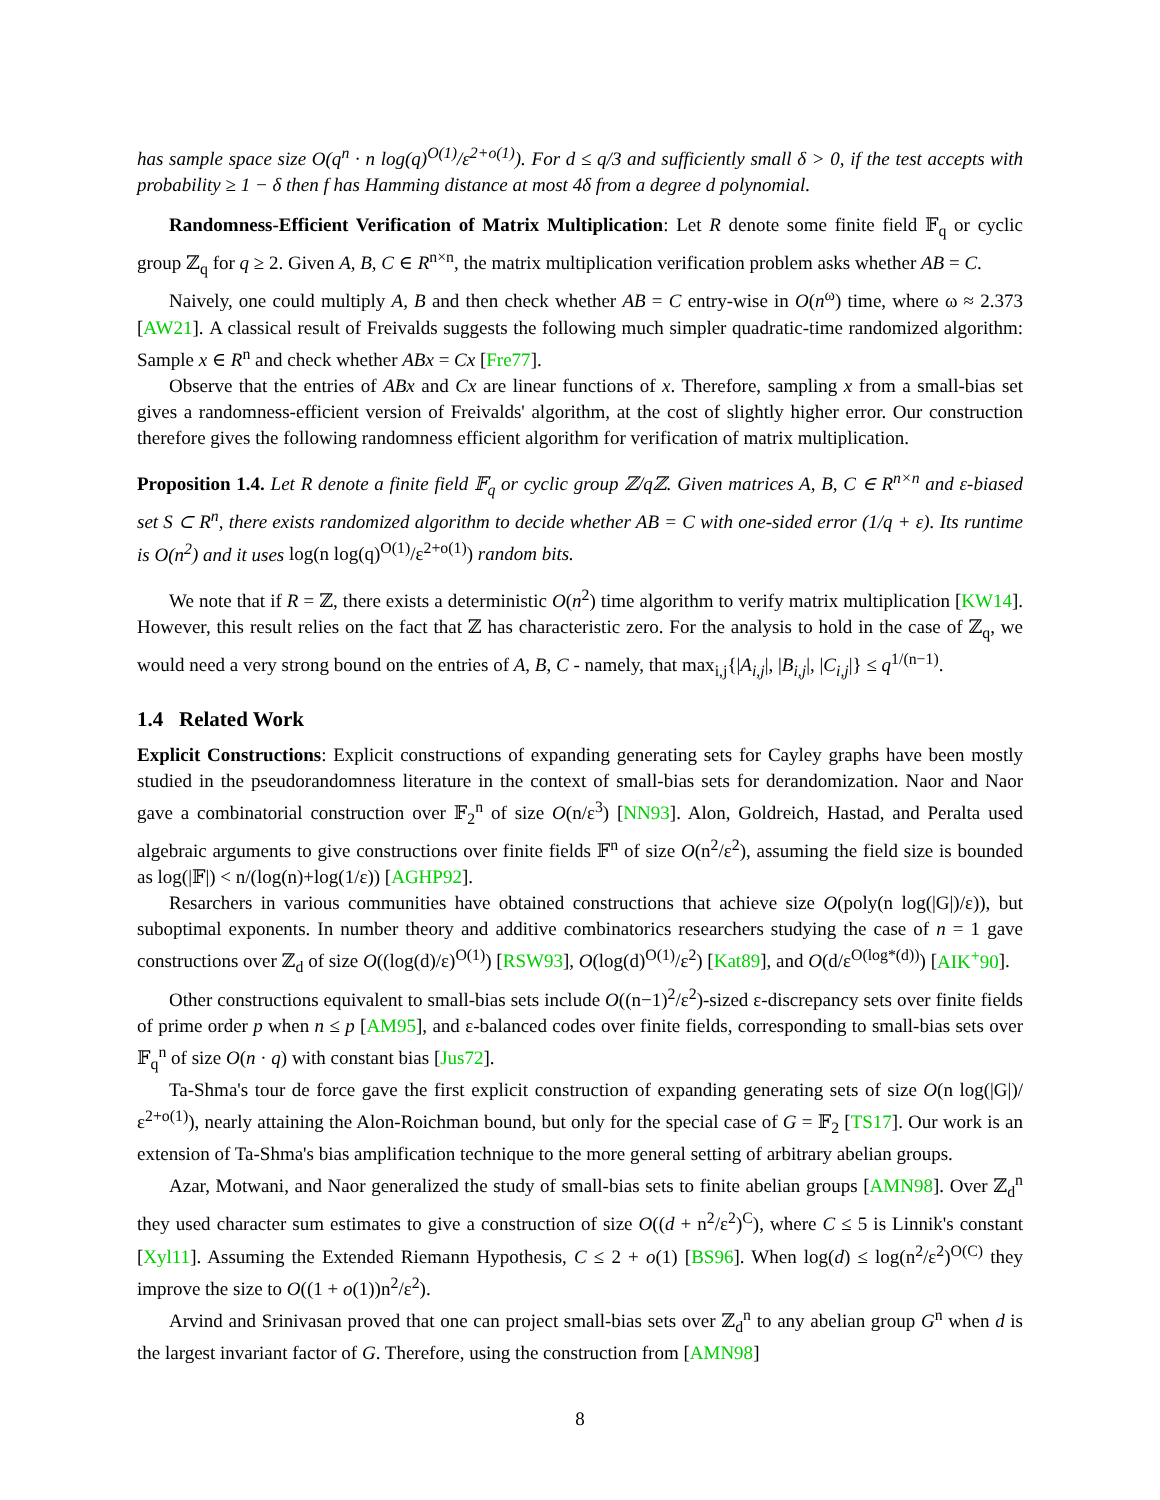has sample space size O(q<sup>n</sup> · n log(q)<sup>O(1)</sup>/ε<sup>2+o(1)</sup>). For d ≤ q/3 and sufficiently small δ > 0, if the test accepts with probability ≥ 1 − δ then f has Hamming distance at most 4δ from a degree d polynomial.
Randomness-Efficient Verification of Matrix Multiplication: Let R denote some finite field 𝔽<sub>q</sub> or cyclic group ℤ<sub>q</sub> for q ≥ 2. Given A, B, C ∈ R<sup>n×n</sup>, the matrix multiplication verification problem asks whether AB = C.
Naively, one could multiply A, B and then check whether AB = C entry-wise in O(n<sup>ω</sup>) time, where ω ≈ 2.373 [AW21]. A classical result of Freivalds suggests the following much simpler quadratic-time randomized algorithm: Sample x ∈ R<sup>n</sup> and check whether ABx = Cx [Fre77].
Observe that the entries of ABx and Cx are linear functions of x. Therefore, sampling x from a small-bias set gives a randomness-efficient version of Freivalds' algorithm, at the cost of slightly higher error. Our construction therefore gives the following randomness efficient algorithm for verification of matrix multiplication.
Proposition 1.4. Let R denote a finite field 𝔽<sub>q</sub> or cyclic group ℤ/qℤ. Given matrices A, B, C ∈ R<sup>n×n</sup> and ε-biased set S ⊂ R<sup>n</sup>, there exists randomized algorithm to decide whether AB = C with one-sided error (1/q + ε). Its runtime is O(n<sup>2</sup>) and it uses log(n log(q)<sup>O(1)</sup>/ε<sup>2+o(1)</sup>) random bits.
We note that if R = ℤ, there exists a deterministic O(n<sup>2</sup>) time algorithm to verify matrix multiplication [KW14]. However, this result relies on the fact that ℤ has characteristic zero. For the analysis to hold in the case of ℤ<sub>q</sub>, we would need a very strong bound on the entries of A, B, C - namely, that max<sub>i,j</sub>{|A<sub>i,j</sub>|, |B<sub>i,j</sub>|, |C<sub>i,j</sub>|} ≤ q<sup>1/(n−1)</sup>.
1.4 Related Work
Explicit Constructions: Explicit constructions of expanding generating sets for Cayley graphs have been mostly studied in the pseudorandomness literature in the context of small-bias sets for derandomization. Naor and Naor gave a combinatorial construction over 𝔽<sub>2</sub><sup>n</sup> of size O(n/ε<sup>3</sup>) [NN93]. Alon, Goldreich, Hastad, and Peralta used algebraic arguments to give constructions over finite fields 𝔽<sup>n</sup> of size O(n<sup>2</sup>/ε<sup>2</sup>), assuming the field size is bounded as log(|𝔽|) < n/(log(n)+log(1/ε)) [AGHP92].
Resarchers in various communities have obtained constructions that achieve size O(poly(n log(|G|)/ε)), but suboptimal exponents. In number theory and additive combinatorics researchers studying the case of n = 1 gave constructions over ℤ<sub>d</sub> of size O((log(d)/ε)<sup>O(1)</sup>) [RSW93], O(log(d)<sup>O(1)</sup>/ε<sup>2</sup>) [Kat89], and O(d/ε<sup>O(log*(d))</sup>) [AIK<sup>+</sup>90].
Other constructions equivalent to small-bias sets include O((n−1)<sup>2</sup>/ε<sup>2</sup>)-sized ε-discrepancy sets over finite fields of prime order p when n ≤ p [AM95], and ε-balanced codes over finite fields, corresponding to small-bias sets over 𝔽<sub>q</sub><sup>n</sup> of size O(n · q) with constant bias [Jus72].
Ta-Shma's tour de force gave the first explicit construction of expanding generating sets of size O(n log(|G|)/ε<sup>2+o(1)</sup>), nearly attaining the Alon-Roichman bound, but only for the special case of G = 𝔽<sub>2</sub> [TS17]. Our work is an extension of Ta-Shma's bias amplification technique to the more general setting of arbitrary abelian groups.
Azar, Motwani, and Naor generalized the study of small-bias sets to finite abelian groups [AMN98]. Over ℤ<sub>d</sub><sup>n</sup> they used character sum estimates to give a construction of size O((d + n<sup>2</sup>/ε<sup>2</sup>)<sup>C</sup>), where C ≤ 5 is Linnik's constant [Xyl11]. Assuming the Extended Riemann Hypothesis, C ≤ 2 + o(1) [BS96]. When log(d) ≤ log(n<sup>2</sup>/ε<sup>2</sup>)<sup>O(C)</sup> they improve the size to O((1 + o(1))n<sup>2</sup>/ε<sup>2</sup>).
Arvind and Srinivasan proved that one can project small-bias sets over ℤ<sub>d</sub><sup>n</sup> to any abelian group G<sup>n</sup> when d is the largest invariant factor of G. Therefore, using the construction from [AMN98]
8